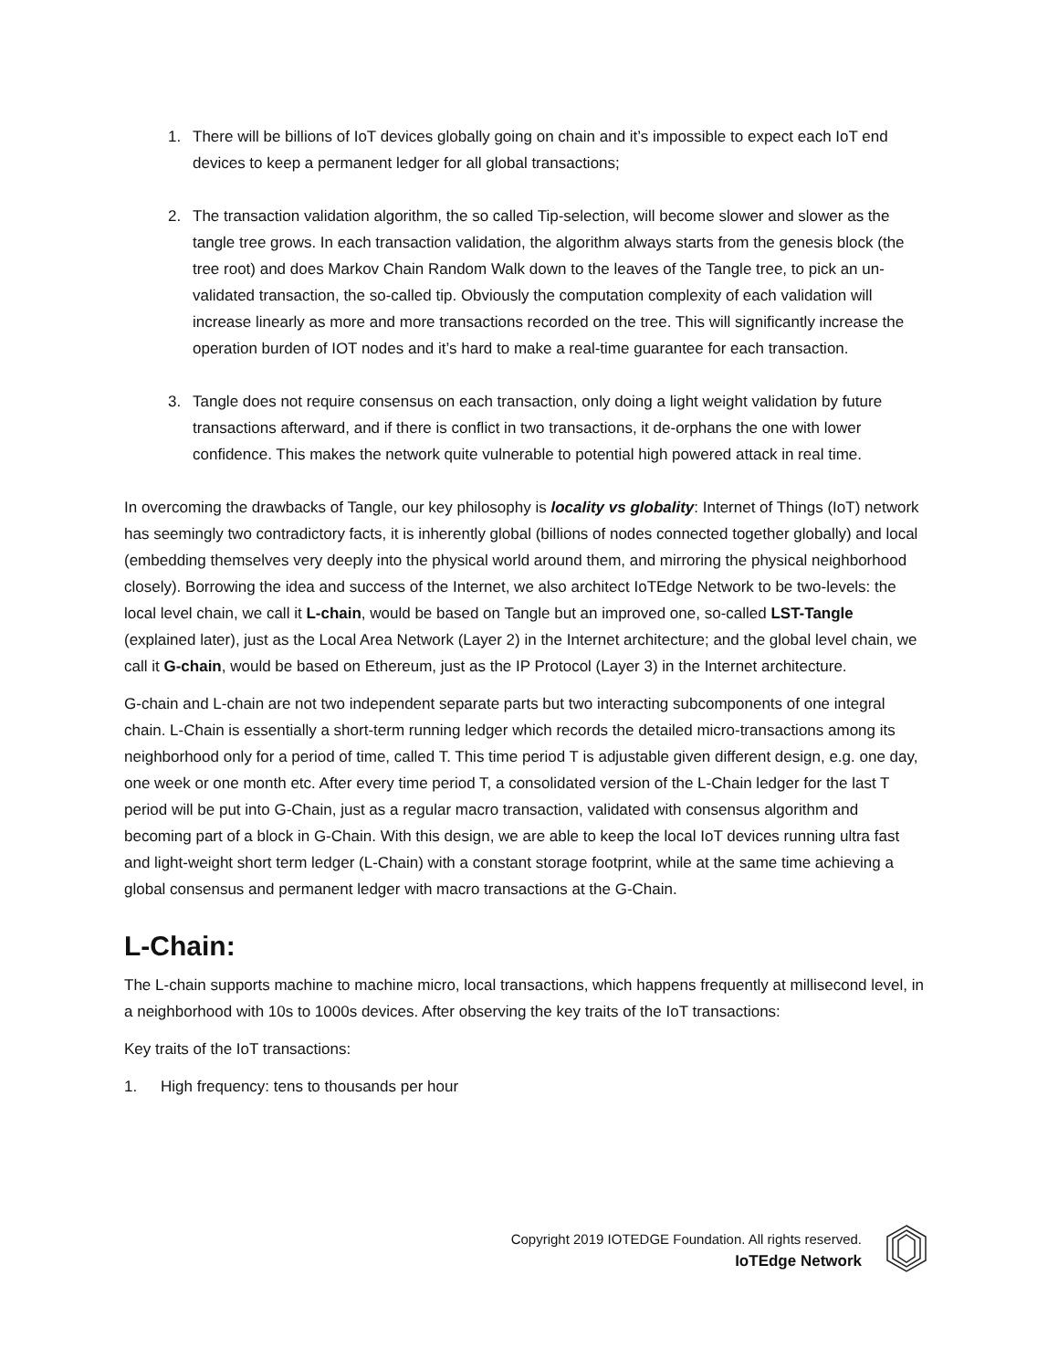1. There will be billions of IoT devices globally going on chain and it’s impossible to expect each IoT end devices to keep a permanent ledger for all global transactions;
2. The transaction validation algorithm, the so called Tip-selection, will become slower and slower as the tangle tree grows. In each transaction validation, the algorithm always starts from the genesis block (the tree root) and does Markov Chain Random Walk down to the leaves of the Tangle tree, to pick an un-validated transaction, the so-called tip. Obviously the computation complexity of each validation will increase linearly as more and more transactions recorded on the tree. This will significantly increase the operation burden of IOT nodes and it’s hard to make a real-time guarantee for each transaction.
3. Tangle does not require consensus on each transaction, only doing a light weight validation by future transactions afterward, and if there is conflict in two transactions, it de-orphans the one with lower confidence. This makes the network quite vulnerable to potential high powered attack in real time.
In overcoming the drawbacks of Tangle, our key philosophy is locality vs globality: Internet of Things (IoT) network has seemingly two contradictory facts, it is inherently global (billions of nodes connected together globally) and local (embedding themselves very deeply into the physical world around them, and mirroring the physical neighborhood closely). Borrowing the idea and success of the Internet, we also architect IoTEdge Network to be two-levels: the local level chain, we call it L-chain, would be based on Tangle but an improved one, so-called LST-Tangle (explained later), just as the Local Area Network (Layer 2) in the Internet architecture; and the global level chain, we call it G-chain, would be based on Ethereum, just as the IP Protocol (Layer 3) in the Internet architecture.
G-chain and L-chain are not two independent separate parts but two interacting subcomponents of one integral chain. L-Chain is essentially a short-term running ledger which records the detailed micro-transactions among its neighborhood only for a period of time, called T. This time period T is adjustable given different design, e.g. one day, one week or one month etc. After every time period T, a consolidated version of the L-Chain ledger for the last T period will be put into G-Chain, just as a regular macro transaction, validated with consensus algorithm and becoming part of a block in G-Chain. With this design, we are able to keep the local IoT devices running ultra fast and light-weight short term ledger (L-Chain) with a constant storage footprint, while at the same time achieving a global consensus and permanent ledger with macro transactions at the G-Chain.
L-Chain:
The L-chain supports machine to machine micro, local transactions, which happens frequently at millisecond level, in a neighborhood with 10s to 1000s devices. After observing the key traits of the IoT transactions:
Key traits of the IoT transactions:
1. High frequency: tens to thousands per hour
Copyright 2019 IOTEDGE Foundation. All rights reserved.
IoTEdge Network